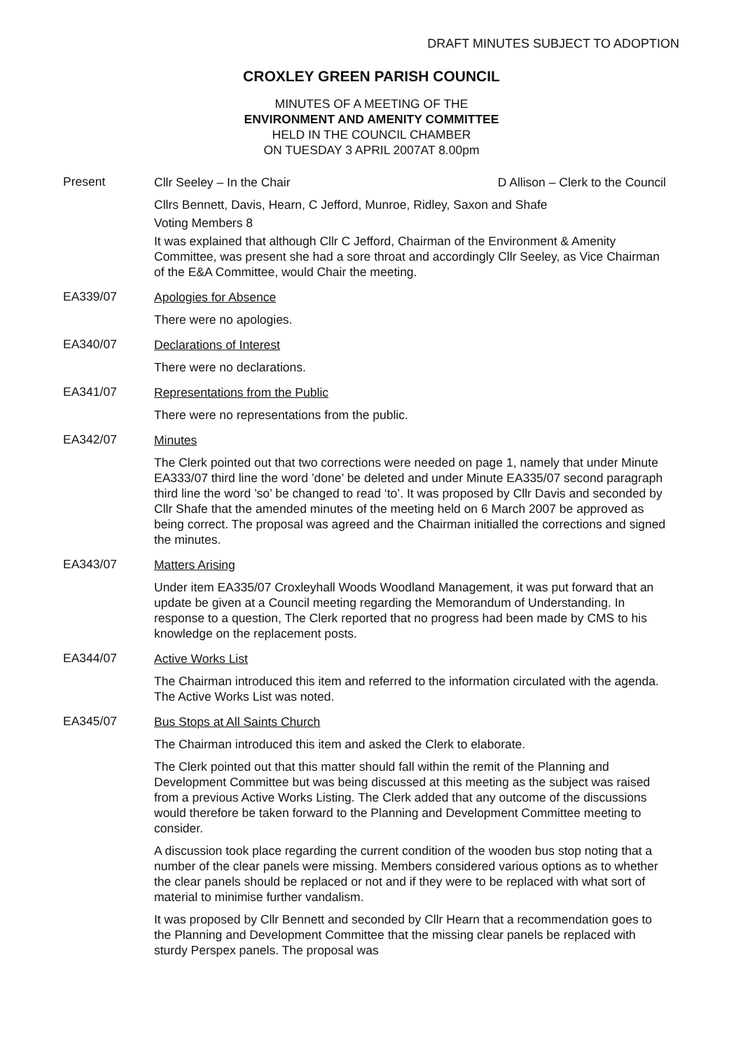DRAFT MINUTES SUBJECT TO ADOPTION
CROXLEY GREEN PARISH COUNCIL
MINUTES OF A MEETING OF THE
ENVIRONMENT AND AMENITY COMMITTEE
HELD IN THE COUNCIL CHAMBER
ON TUESDAY 3 APRIL 2007AT 8.00pm
Present
Cllr Seeley – In the Chair D Allison – Clerk to the Council
Cllrs Bennett, Davis, Hearn, C Jefford, Munroe, Ridley, Saxon and Shafe
Voting Members 8
It was explained that although Cllr C Jefford, Chairman of the Environment & Amenity Committee, was present she had a sore throat and accordingly Cllr Seeley, as Vice Chairman of the E&A Committee, would Chair the meeting.
EA339/07
Apologies for Absence
There were no apologies.
EA340/07
Declarations of Interest
There were no declarations.
EA341/07
Representations from the Public
There were no representations from the public.
EA342/07
Minutes
The Clerk pointed out that two corrections were needed on page 1, namely that under Minute EA333/07 third line the word ’done’ be deleted and under Minute EA335/07 second paragraph third line the word ’so’ be changed to read ‘to’. It was proposed by Cllr Davis and seconded by Cllr Shafe that the amended minutes of the meeting held on 6 March 2007 be approved as being correct. The proposal was agreed and the Chairman initialled the corrections and signed the minutes.
EA343/07
Matters Arising
Under item EA335/07 Croxleyhall Woods Woodland Management, it was put forward that an update be given at a Council meeting regarding the Memorandum of Understanding. In response to a question, The Clerk reported that no progress had been made by CMS to his knowledge on the replacement posts.
EA344/07
Active Works List
The Chairman introduced this item and referred to the information circulated with the agenda. The Active Works List was noted.
EA345/07
Bus Stops at All Saints Church
The Chairman introduced this item and asked the Clerk to elaborate.
The Clerk pointed out that this matter should fall within the remit of the Planning and Development Committee but was being discussed at this meeting as the subject was raised from a previous Active Works Listing. The Clerk added that any outcome of the discussions would therefore be taken forward to the Planning and Development Committee meeting to consider.
A discussion took place regarding the current condition of the wooden bus stop noting that a number of the clear panels were missing. Members considered various options as to whether the clear panels should be replaced or not and if they were to be replaced with what sort of material to minimise further vandalism.
It was proposed by Cllr Bennett and seconded by Cllr Hearn that a recommendation goes to the Planning and Development Committee that the missing clear panels be replaced with sturdy Perspex panels. The proposal was